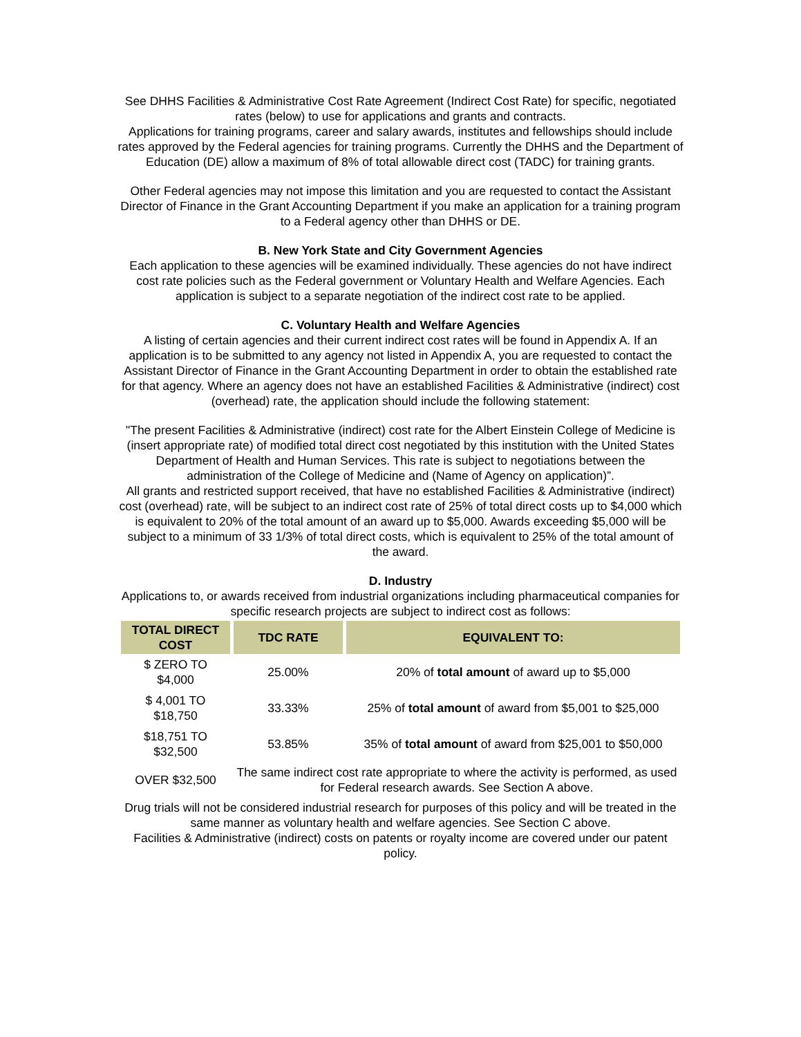See DHHS Facilities & Administrative Cost Rate Agreement (Indirect Cost Rate) for specific, negotiated rates (below) to use for applications and grants and contracts.
Applications for training programs, career and salary awards, institutes and fellowships should include rates approved by the Federal agencies for training programs. Currently the DHHS and the Department of Education (DE) allow a maximum of 8% of total allowable direct cost (TADC) for training grants.
Other Federal agencies may not impose this limitation and you are requested to contact the Assistant Director of Finance in the Grant Accounting Department if you make an application for a training program to a Federal agency other than DHHS or DE.
B. New York State and City Government Agencies
Each application to these agencies will be examined individually. These agencies do not have indirect cost rate policies such as the Federal government or Voluntary Health and Welfare Agencies. Each application is subject to a separate negotiation of the indirect cost rate to be applied.
C. Voluntary Health and Welfare Agencies
A listing of certain agencies and their current indirect cost rates will be found in Appendix A. If an application is to be submitted to any agency not listed in Appendix A, you are requested to contact the Assistant Director of Finance in the Grant Accounting Department in order to obtain the established rate for that agency. Where an agency does not have an established Facilities & Administrative (indirect) cost (overhead) rate, the application should include the following statement:
"The present Facilities & Administrative (indirect) cost rate for the Albert Einstein College of Medicine is (insert appropriate rate) of modified total direct cost negotiated by this institution with the United States Department of Health and Human Services. This rate is subject to negotiations between the administration of the College of Medicine and (Name of Agency on application)”.
All grants and restricted support received, that have no established Facilities & Administrative (indirect) cost (overhead) rate, will be subject to an indirect cost rate of 25% of total direct costs up to $4,000 which is equivalent to 20% of the total amount of an award up to $5,000. Awards exceeding $5,000 will be subject to a minimum of 33 1/3% of total direct costs, which is equivalent to 25% of the total amount of the award.
D. Industry
Applications to, or awards received from industrial organizations including pharmaceutical companies for specific research projects are subject to indirect cost as follows:
| TOTAL DIRECT COST | TDC RATE | EQUIVALENT TO: |
| --- | --- | --- |
| $ ZERO TO $4,000 | 25.00% | 20% of total amount of award up to $5,000 |
| $ 4,001 TO $18,750 | 33.33% | 25% of total amount of award from $5,001 to $25,000 |
| $18,751 TO $32,500 | 53.85% | 35% of total amount of award from $25,001 to $50,000 |
| OVER $32,500 | The same indirect cost rate appropriate to where the activity is performed, as used for Federal research awards. See Section A above. | |
Drug trials will not be considered industrial research for purposes of this policy and will be treated in the same manner as voluntary health and welfare agencies. See Section C above.
Facilities & Administrative (indirect) costs on patents or royalty income are covered under our patent policy.